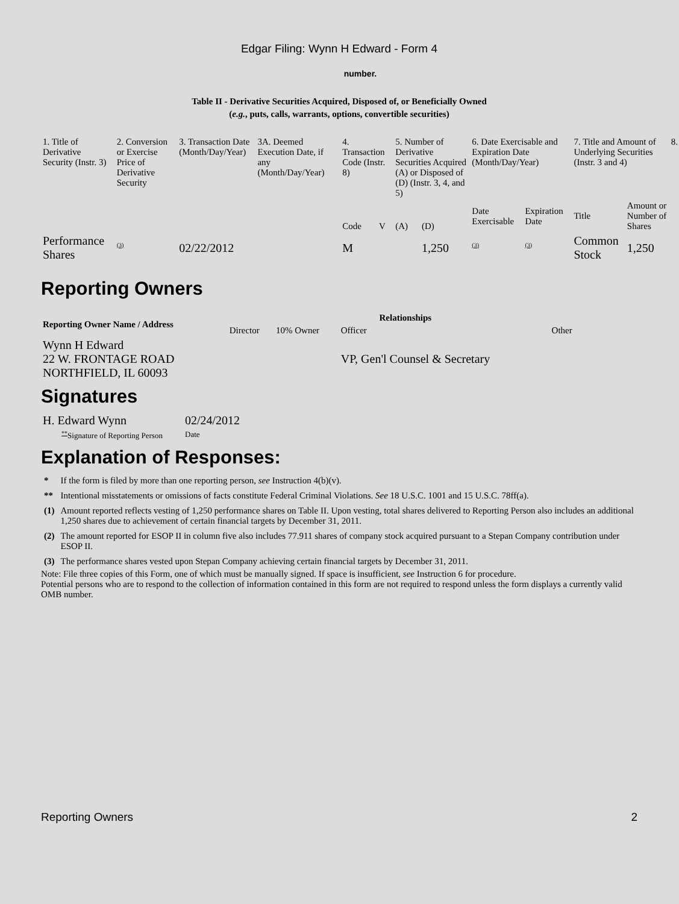Edgar Filing: Wynn H Edward - Form 4
number.
Table II - Derivative Securities Acquired, Disposed of, or Beneficially Owned
(e.g., puts, calls, warrants, options, convertible securities)
| 1. Title of Derivative Security (Instr. 3) | 2. Conversion or Exercise Price of Derivative Security | 3. Transaction Date (Month/Day/Year) | 3A. Deemed Execution Date, if any (Month/Day/Year) | 4. Transaction Code (Instr. 8) | | 5. Number of Derivative Securities Acquired (A) or Disposed of (D) (Instr. 3, 4, and 5) | | 6. Date Exercisable and Expiration Date (Month/Day/Year) | | 7. Title and Amount of Underlying Securities (Instr. 3 and 4) | | 8. |
| | | | | Code | V | (A) | (D) | Date Exercisable | Expiration Date | Title | Amount or Number of Shares | |
| Performance Shares | <sup>(3)</sup> | 02/22/2012 | | M | | | 1,250 | <sup>(3)</sup> | <sup>(3)</sup> | Common Stock | 1,250 | |
Reporting Owners
| Reporting Owner Name / Address | Relationships | | | |
| --- | --- | --- | --- | --- |
| | Director | 10% Owner | Officer | Other |
| Wynn H Edward 22 W. FRONTAGE ROAD NORTHFIELD, IL 60093 | | | VP, Gen'l Counsel & Secretary | |
Signatures
| H. Edward Wynn | 02/24/2012 |
| <sup>**</sup> Signature of Reporting Person | Date |
Explanation of Responses:
| * | If the form is filed by more than one reporting person, see Instruction 4(b)(v). |
| ** | Intentional misstatements or omissions of facts constitute Federal Criminal Violations. See 18 U.S.C. 1001 and 15 U.S.C. 78ff(a). |
| (1) | Amount reported reflects vesting of 1,250 performance shares on Table II. Upon vesting, total shares delivered to Reporting Person also includes an additional 1,250 shares due to achievement of certain financial targets by December 31, 2011. |
| (2) | The amount reported for ESOP II in column five also includes 77.911 shares of company stock acquired pursuant to a Stepan Company contribution under ESOP II. |
| (3) | The performance shares vested upon Stepan Company achieving certain financial targets by December 31, 2011. |
Note: File three copies of this Form, one of which must be manually signed. If space is insufficient, see Instruction 6 for procedure.
Potential persons who are to respond to the collection of information contained in this form are not required to respond unless the form displays a currently valid OMB number.
Reporting Owners 2